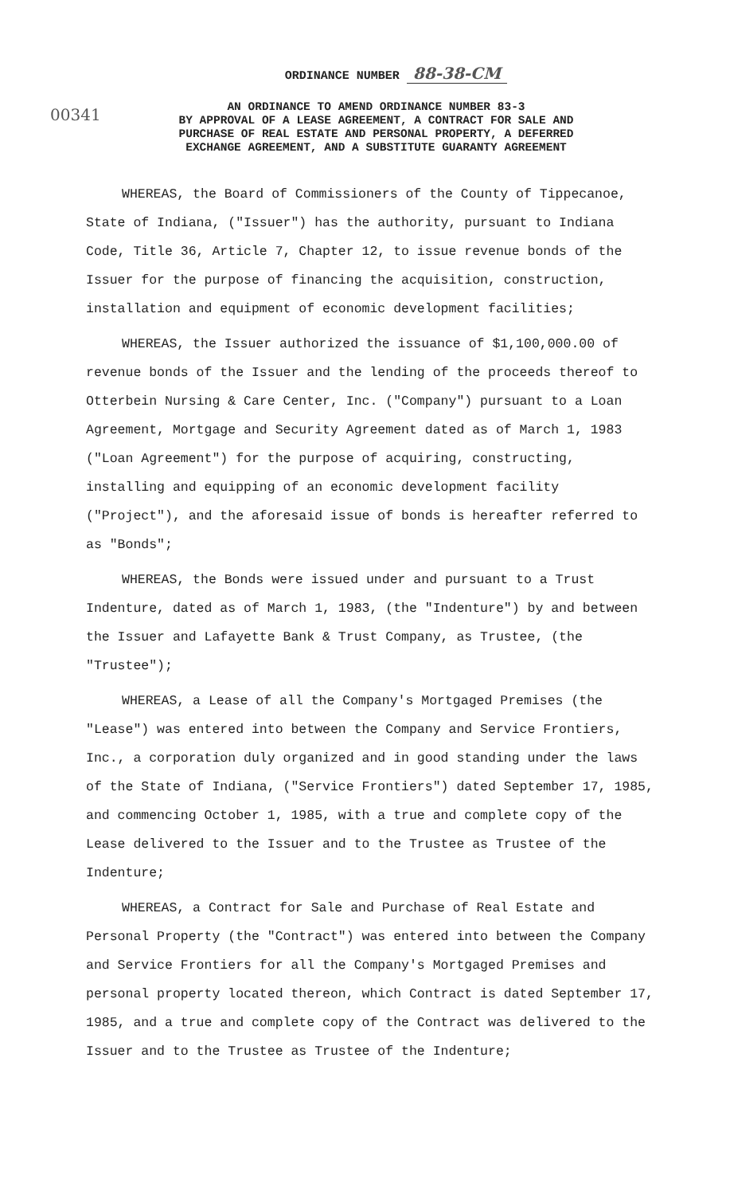ORDINANCE NUMBER 88-38-CM
00341
AN ORDINANCE TO AMEND ORDINANCE NUMBER 83-3
BY APPROVAL OF A LEASE AGREEMENT, A CONTRACT FOR SALE AND
PURCHASE OF REAL ESTATE AND PERSONAL PROPERTY, A DEFERRED
EXCHANGE AGREEMENT, AND A SUBSTITUTE GUARANTY AGREEMENT
WHEREAS, the Board of Commissioners of the County of Tippecanoe, State of Indiana, ("Issuer") has the authority, pursuant to Indiana Code, Title 36, Article 7, Chapter 12, to issue revenue bonds of the Issuer for the purpose of financing the acquisition, construction, installation and equipment of economic development facilities;
WHEREAS, the Issuer authorized the issuance of $1,100,000.00 of revenue bonds of the Issuer and the lending of the proceeds thereof to Otterbein Nursing & Care Center, Inc. ("Company") pursuant to a Loan Agreement, Mortgage and Security Agreement dated as of March 1, 1983 ("Loan Agreement") for the purpose of acquiring, constructing, installing and equipping of an economic development facility ("Project"), and the aforesaid issue of bonds is hereafter referred to as "Bonds";
WHEREAS, the Bonds were issued under and pursuant to a Trust Indenture, dated as of March 1, 1983, (the "Indenture") by and between the Issuer and Lafayette Bank & Trust Company, as Trustee, (the "Trustee");
WHEREAS, a Lease of all the Company's Mortgaged Premises (the "Lease") was entered into between the Company and Service Frontiers, Inc., a corporation duly organized and in good standing under the laws of the State of Indiana, ("Service Frontiers") dated September 17, 1985, and commencing October 1, 1985, with a true and complete copy of the Lease delivered to the Issuer and to the Trustee as Trustee of the Indenture;
WHEREAS, a Contract for Sale and Purchase of Real Estate and Personal Property (the "Contract") was entered into between the Company and Service Frontiers for all the Company's Mortgaged Premises and personal property located thereon, which Contract is dated September 17, 1985, and a true and complete copy of the Contract was delivered to the Issuer and to the Trustee as Trustee of the Indenture;